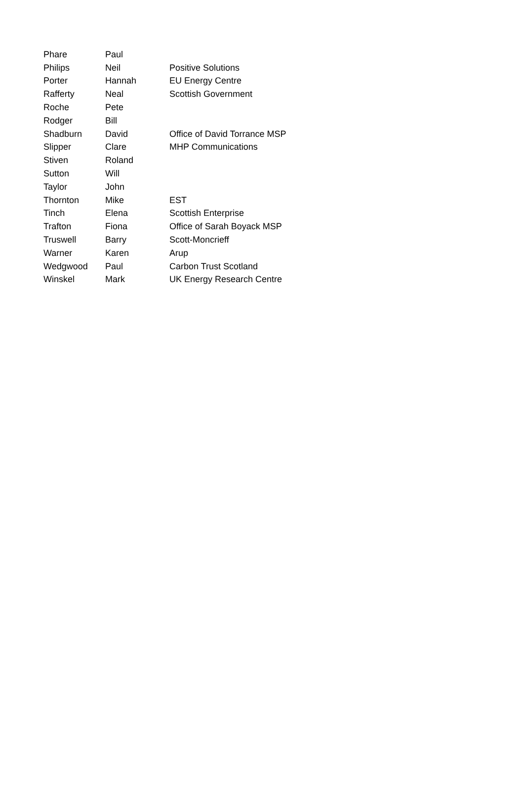| Phare | Paul | |
| Philips | Neil | Positive Solutions |
| Porter | Hannah | EU Energy Centre |
| Rafferty | Neal | Scottish Government |
| Roche | Pete | |
| Rodger | Bill | |
| Shadburn | David | Office of David Torrance MSP |
| Slipper | Clare | MHP Communications |
| Stiven | Roland | |
| Sutton | Will | |
| Taylor | John | |
| Thornton | Mike | EST |
| Tinch | Elena | Scottish Enterprise |
| Trafton | Fiona | Office of Sarah Boyack MSP |
| Truswell | Barry | Scott-Moncrieff |
| Warner | Karen | Arup |
| Wedgwood | Paul | Carbon Trust Scotland |
| Winskel | Mark | UK Energy Research Centre |